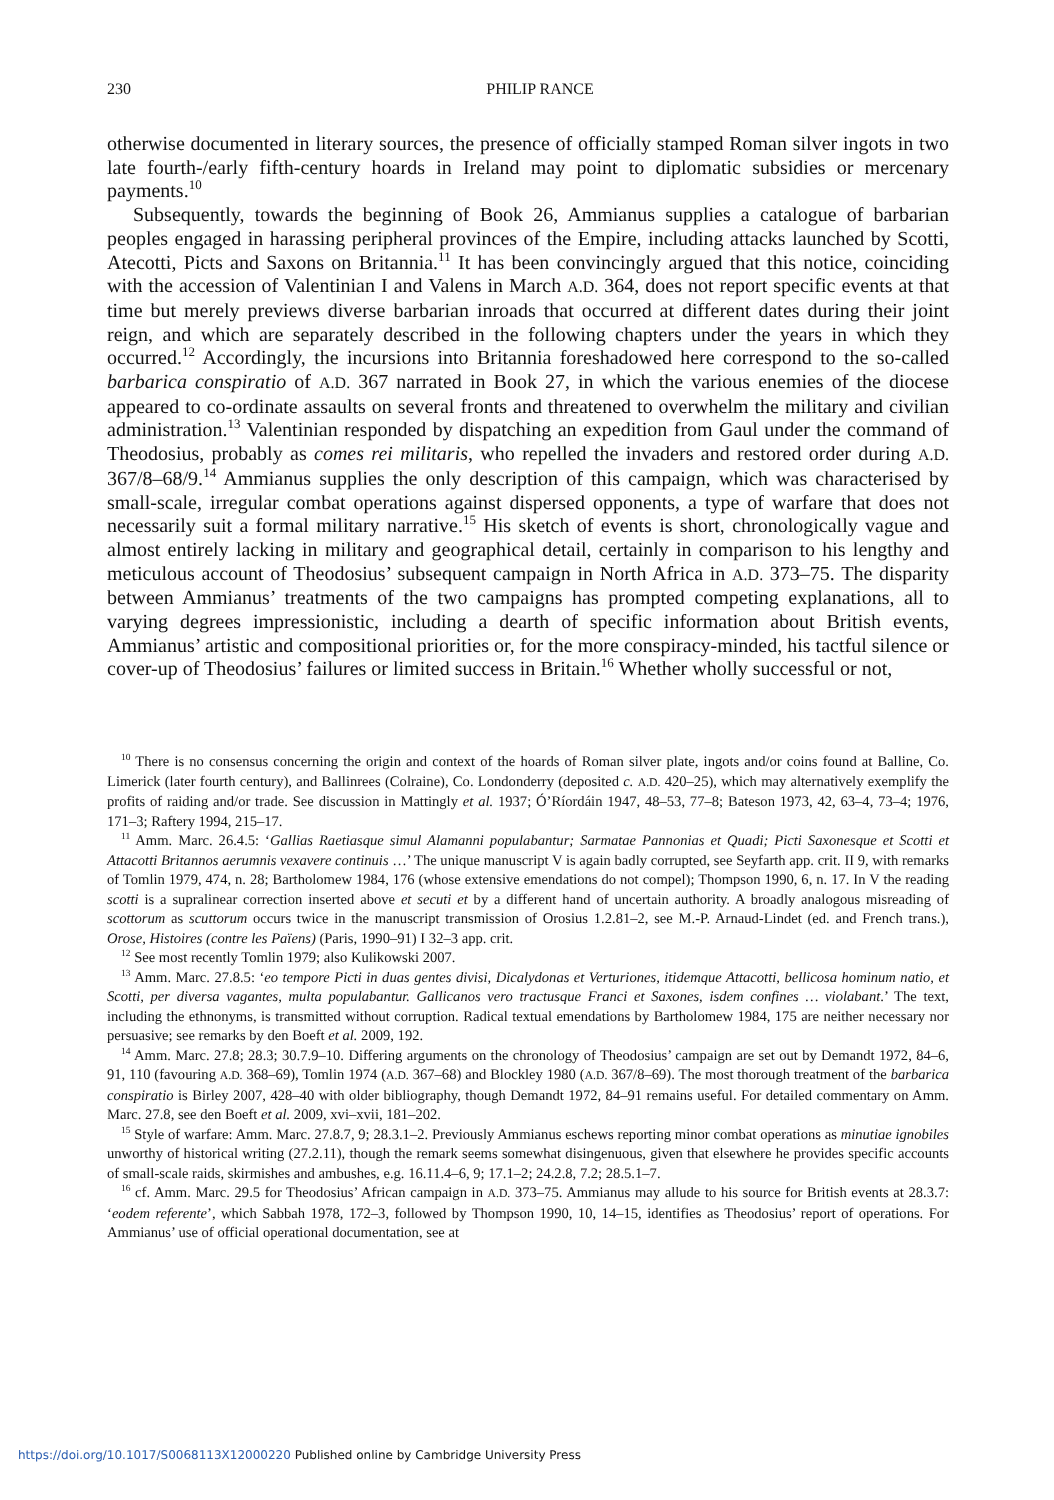230
PHILIP RANCE
otherwise documented in literary sources, the presence of officially stamped Roman silver ingots in two late fourth-/early fifth-century hoards in Ireland may point to diplomatic subsidies or mercenary payments.<sup>10</sup>
Subsequently, towards the beginning of Book 26, Ammianus supplies a catalogue of barbarian peoples engaged in harassing peripheral provinces of the Empire, including attacks launched by Scotti, Atecotti, Picts and Saxons on Britannia.<sup>11</sup> It has been convincingly argued that this notice, coinciding with the accession of Valentinian I and Valens in March A.D. 364, does not report specific events at that time but merely previews diverse barbarian inroads that occurred at different dates during their joint reign, and which are separately described in the following chapters under the years in which they occurred.<sup>12</sup> Accordingly, the incursions into Britannia foreshadowed here correspond to the so-called barbarica conspiratio of A.D. 367 narrated in Book 27, in which the various enemies of the diocese appeared to co-ordinate assaults on several fronts and threatened to overwhelm the military and civilian administration.<sup>13</sup> Valentinian responded by dispatching an expedition from Gaul under the command of Theodosius, probably as comes rei militaris, who repelled the invaders and restored order during A.D. 367/8–68/9.<sup>14</sup> Ammianus supplies the only description of this campaign, which was characterised by small-scale, irregular combat operations against dispersed opponents, a type of warfare that does not necessarily suit a formal military narrative.<sup>15</sup> His sketch of events is short, chronologically vague and almost entirely lacking in military and geographical detail, certainly in comparison to his lengthy and meticulous account of Theodosius’ subsequent campaign in North Africa in A.D. 373–75. The disparity between Ammianus’ treatments of the two campaigns has prompted competing explanations, all to varying degrees impressionistic, including a dearth of specific information about British events, Ammianus’ artistic and compositional priorities or, for the more conspiracy-minded, his tactful silence or cover-up of Theodosius’ failures or limited success in Britain.<sup>16</sup> Whether wholly successful or not,
<sup>10</sup> There is no consensus concerning the origin and context of the hoards of Roman silver plate, ingots and/or coins found at Balline, Co. Limerick (later fourth century), and Ballinrees (Colraine), Co. Londonderry (deposited c. A.D. 420–25), which may alternatively exemplify the profits of raiding and/or trade. See discussion in Mattingly et al. 1937; Ó’Ríordáin 1947, 48–53, 77–8; Bateson 1973, 42, 63–4, 73–4; 1976, 171–3; Raftery 1994, 215–17.
<sup>11</sup> Amm. Marc. 26.4.5: ‘Gallias Raetiasque simul Alamanni populabantur; Sarmatae Pannonias et Quadi; Picti Saxonesque et Scotti et Attacotti Britannos aerumnis vexavere continuis …’ The unique manuscript V is again badly corrupted, see Seyfarth app. crit. II 9, with remarks of Tomlin 1979, 474, n. 28; Bartholomew 1984, 176 (whose extensive emendations do not compel); Thompson 1990, 6, n. 17. In V the reading scotti is a supralinear correction inserted above et secuti et by a different hand of uncertain authority. A broadly analogous misreading of scottorum as scuttorum occurs twice in the manuscript transmission of Orosius 1.2.81–2, see M.-P. Arnaud-Lindet (ed. and French trans.), Orose, Histoires (contre les Païens) (Paris, 1990–91) I 32–3 app. crit.
<sup>12</sup> See most recently Tomlin 1979; also Kulikowski 2007.
<sup>13</sup> Amm. Marc. 27.8.5: ‘eo tempore Picti in duas gentes divisi, Dicalydonas et Verturiones, itidemque Attacotti, bellicosa hominum natio, et Scotti, per diversa vagantes, multa populabantur. Gallicanos vero tractusque Franci et Saxones, isdem confines … violabant.’ The text, including the ethnonyms, is transmitted without corruption. Radical textual emendations by Bartholomew 1984, 175 are neither necessary nor persuasive; see remarks by den Boeft et al. 2009, 192.
<sup>14</sup> Amm. Marc. 27.8; 28.3; 30.7.9–10. Differing arguments on the chronology of Theodosius’ campaign are set out by Demandt 1972, 84–6, 91, 110 (favouring A.D. 368–69), Tomlin 1974 (A.D. 367–68) and Blockley 1980 (A.D. 367/8–69). The most thorough treatment of the barbarica conspiratio is Birley 2007, 428–40 with older bibliography, though Demandt 1972, 84–91 remains useful. For detailed commentary on Amm. Marc. 27.8, see den Boeft et al. 2009, xvi–xvii, 181–202.
<sup>15</sup> Style of warfare: Amm. Marc. 27.8.7, 9; 28.3.1–2. Previously Ammianus eschews reporting minor combat operations as minutiae ignobiles unworthy of historical writing (27.2.11), though the remark seems somewhat disingenuous, given that elsewhere he provides specific accounts of small-scale raids, skirmishes and ambushes, e.g. 16.11.4–6, 9; 17.1–2; 24.2.8, 7.2; 28.5.1–7.
<sup>16</sup> cf. Amm. Marc. 29.5 for Theodosius’ African campaign in A.D. 373–75. Ammianus may allude to his source for British events at 28.3.7: ‘eodem referente’, which Sabbah 1978, 172–3, followed by Thompson 1990, 10, 14–15, identifies as Theodosius’ report of operations. For Ammianus’ use of official operational documentation, see at
https://doi.org/10.1017/S0068113X12000220 Published online by Cambridge University Press